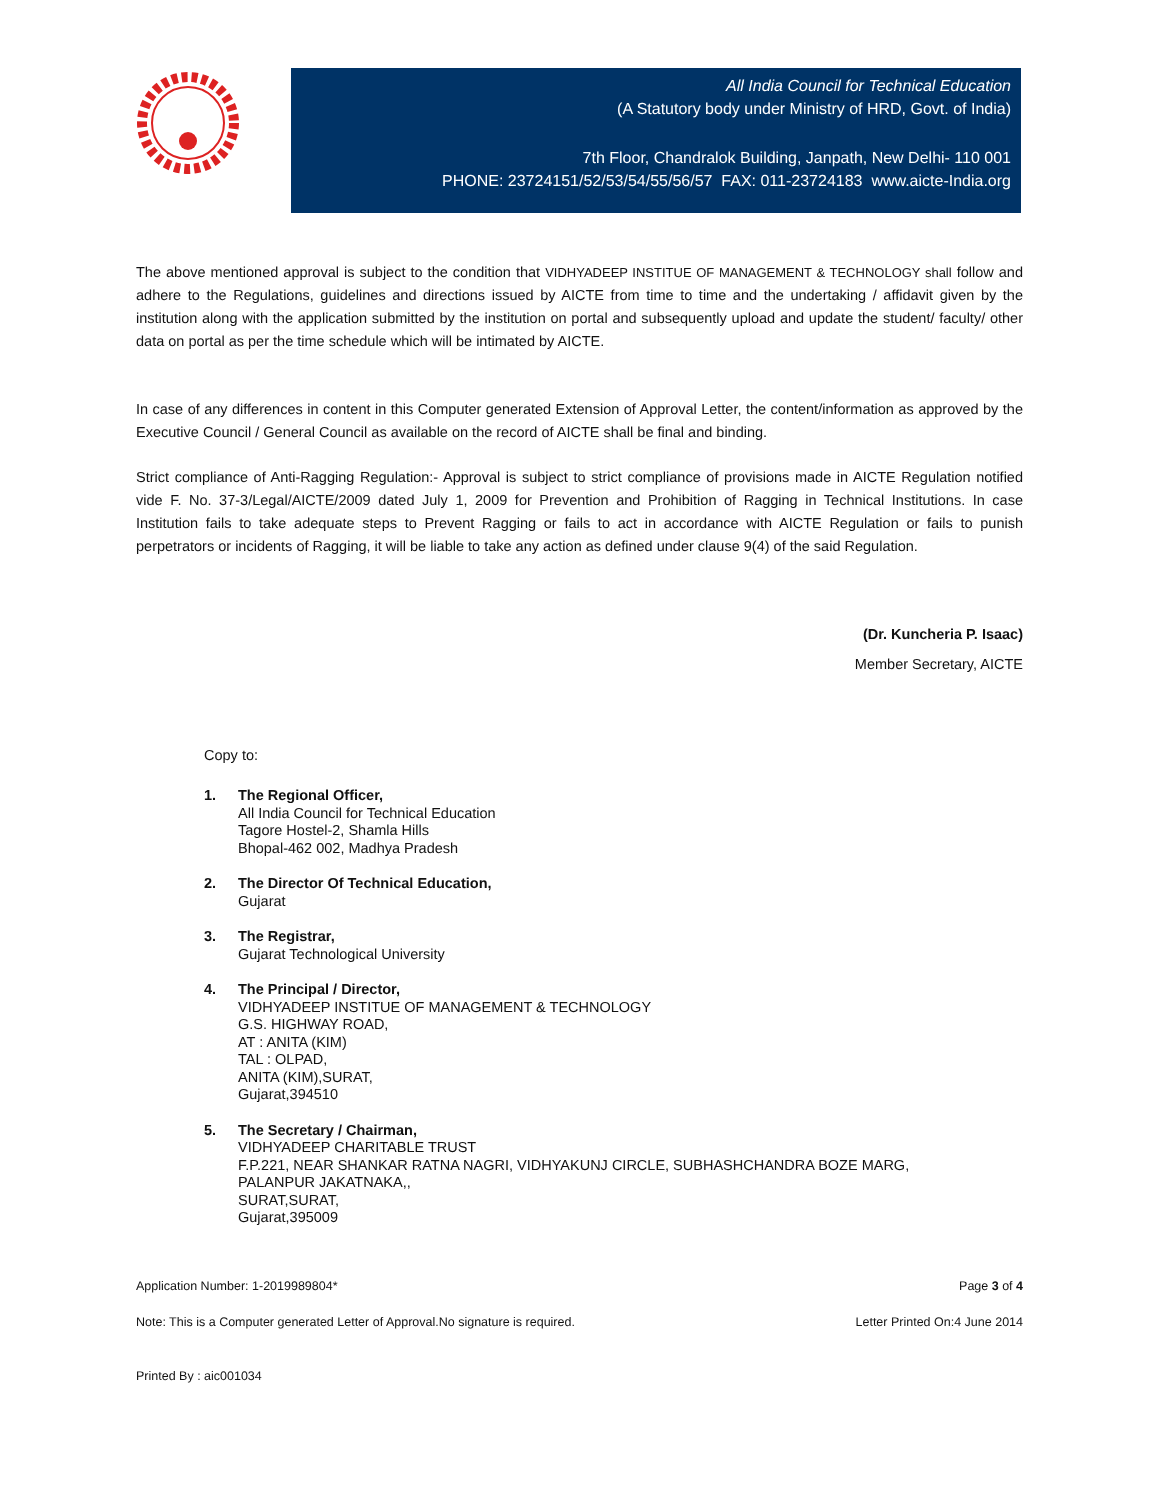All India Council for Technical Education
(A Statutory body under Ministry of HRD, Govt. of India)
7th Floor, Chandralok Building, Janpath, New Delhi- 110 001
PHONE: 23724151/52/53/54/55/56/57 FAX: 011-23724183 www.aicte-India.org
The above mentioned approval is subject to the condition that VIDHYADEEP INSTITUE OF MANAGEMENT & TECHNOLOGY shall follow and adhere to the Regulations, guidelines and directions issued by AICTE from time to time and the undertaking / affidavit given by the institution along with the application submitted by the institution on portal and subsequently upload and update the student/ faculty/ other data on portal as per the time schedule which will be intimated by AICTE.
In case of any differences in content in this Computer generated Extension of Approval Letter, the content/information as approved by the Executive Council / General Council as available on the record of AICTE shall be final and binding.
Strict compliance of Anti-Ragging Regulation:- Approval is subject to strict compliance of provisions made in AICTE Regulation notified vide F. No. 37-3/Legal/AICTE/2009 dated July 1, 2009 for Prevention and Prohibition of Ragging in Technical Institutions. In case Institution fails to take adequate steps to Prevent Ragging or fails to act in accordance with AICTE Regulation or fails to punish perpetrators or incidents of Ragging, it will be liable to take any action as defined under clause 9(4) of the said Regulation.
(Dr. Kuncheria P. Isaac)
Member Secretary, AICTE
Copy to:
1. The Regional Officer,
All India Council for Technical Education
Tagore Hostel-2, Shamla Hills
Bhopal-462 002, Madhya Pradesh
2. The Director Of Technical Education,
Gujarat
3. The Registrar,
Gujarat Technological University
4. The Principal / Director,
VIDHYADEEP INSTITUE OF MANAGEMENT & TECHNOLOGY
G.S. HIGHWAY ROAD,
AT : ANITA (KIM)
TAL : OLPAD,
ANITA (KIM),SURAT,
Gujarat,394510
5. The Secretary / Chairman,
VIDHYADEEP CHARITABLE TRUST
F.P.221, NEAR SHANKAR RATNA NAGRI, VIDHYAKUNJ CIRCLE, SUBHASHCHANDRA BOZE MARG,
PALANPUR JAKATNAKA,,
SURAT,SURAT,
Gujarat,395009
Application Number: 1-2019989804* Page 3 of 4
Note: This is a Computer generated Letter of Approval.No signature is required. Letter Printed On:4 June 2014
Printed By : aic001034